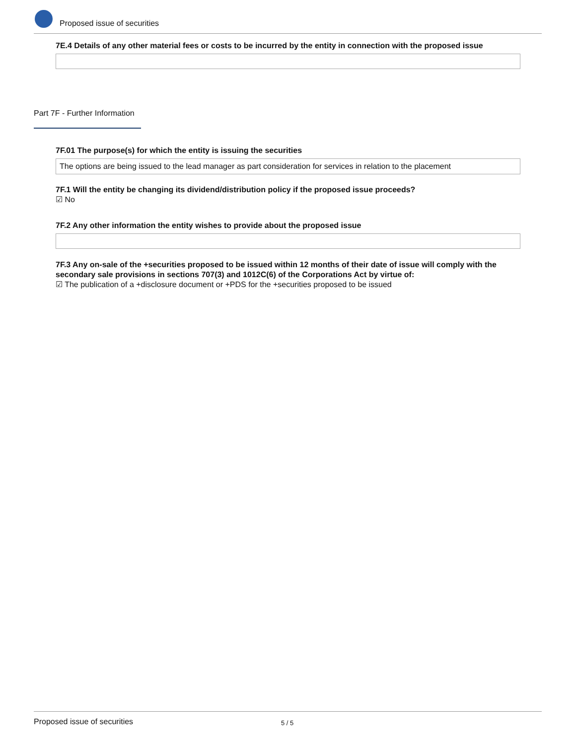Proposed issue of securities
7E.4 Details of any other material fees or costs to be incurred by the entity in connection with the proposed issue
Part 7F - Further Information
7F.01 The purpose(s) for which the entity is issuing the securities
The options are being issued to the lead manager as part consideration for services in relation to the placement
7F.1 Will the entity be changing its dividend/distribution policy if the proposed issue proceeds?
☑ No
7F.2 Any other information the entity wishes to provide about the proposed issue
7F.3 Any on-sale of the +securities proposed to be issued within 12 months of their date of issue will comply with the secondary sale provisions in sections 707(3) and 1012C(6) of the Corporations Act by virtue of:
☑ The publication of a +disclosure document or +PDS for the +securities proposed to be issued
Proposed issue of securities 5 / 5